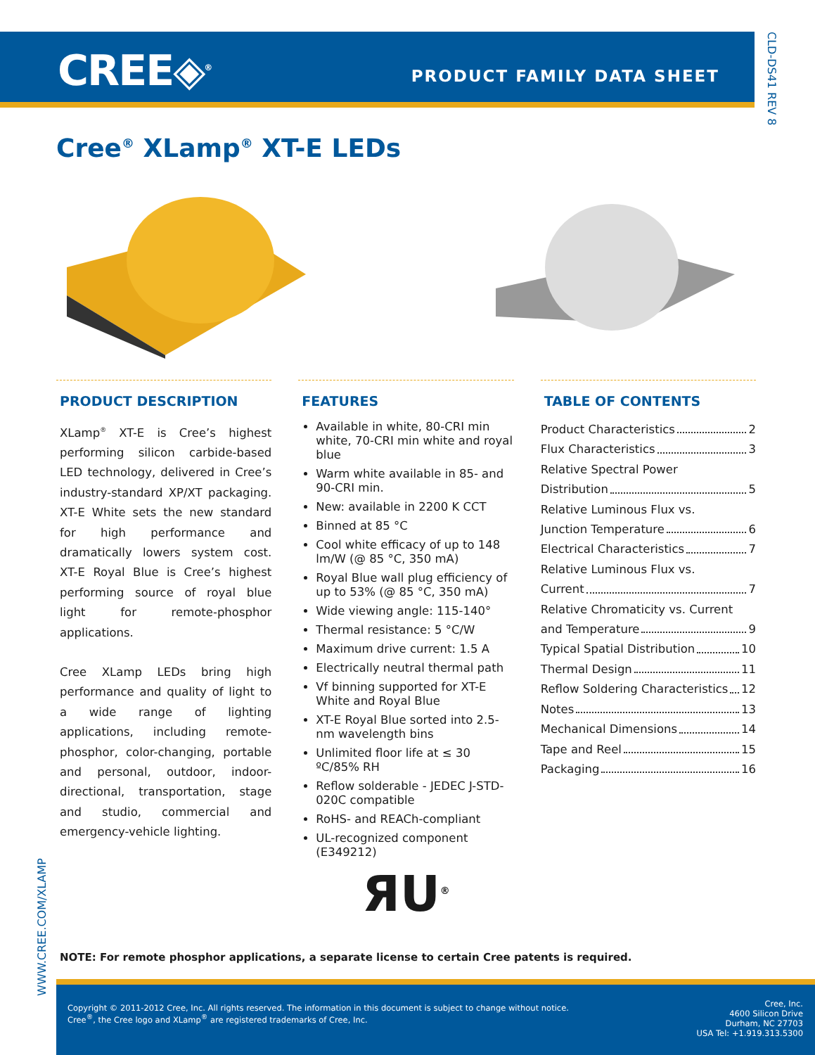CREE◈<sup>®</sup> PRODUCT FAMILY DATA SHEET
CLD-DS41 REV 8
Cree<sup>®</sup> XLamp<sup>®</sup> XT-E LEDs
PRODUCT DESCRIPTION
XLamp<sup>®</sup> XT-E is Cree’s highest performing silicon carbide-based LED technology, delivered in Cree’s industry-standard XP/XT packaging. XT-E White sets the new standard for high performance and dramatically lowers system cost. XT-E Royal Blue is Cree’s highest performing source of royal blue light for remote-phosphor applications.
Cree XLamp LEDs bring high performance and quality of light to a wide range of lighting applications, including remote-phosphor, color-changing, portable and personal, outdoor, indoor-directional, transportation, stage and studio, commercial and emergency-vehicle lighting.
FEATURES
Available in white, 80-CRI min white, 70-CRI min white and royal blue
Warm white available in 85- and 90-CRI min.
New: available in 2200 K CCT
Binned at 85 °C
Cool white efficacy of up to 148 lm/W (@ 85 °C, 350 mA)
Royal Blue wall plug efficiency of up to 53% (@ 85 °C, 350 mA)
Wide viewing angle: 115-140°
Thermal resistance: 5 °C/W
Maximum drive current: 1.5 A
Electrically neutral thermal path
Vf binning supported for XT-E White and Royal Blue
XT-E Royal Blue sorted into 2.5-nm wavelength bins
Unlimited floor life at ≤ 30 ºC/85% RH
Reflow solderable - JEDEC J-STD-020C compatible
RoHS- and REACh-compliant
UL-recognized component (E349212)
ЯU<sup>®</sup>
TABLE OF CONTENTS
Product Characteristics 2
Flux Characteristics 3
Relative Spectral Power
Distribution 5
Relative Luminous Flux vs.
Junction Temperature 6
Electrical Characteristics 7
Relative Luminous Flux vs.
Current 7
Relative Chromaticity vs. Current
and Temperature 9
Typical Spatial Distribution 10
Thermal Design 11
Reflow Soldering Characteristics 12
Notes 13
Mechanical Dimensions 14
Tape and Reel 15
Packaging 16
NOTE: For remote phosphor applications, a separate license to certain Cree patents is required.
WWW.CREE.COM/XLAMP
Copyright © 2011-2012 Cree, Inc. All rights reserved. The information in this document is subject to change without notice.
Cree<sup>®</sup>, the Cree logo and XLamp<sup>®</sup> are registered trademarks of Cree, Inc.
Cree, Inc.
4600 Silicon Drive
Durham, NC 27703
USA Tel: +1.919.313.5300